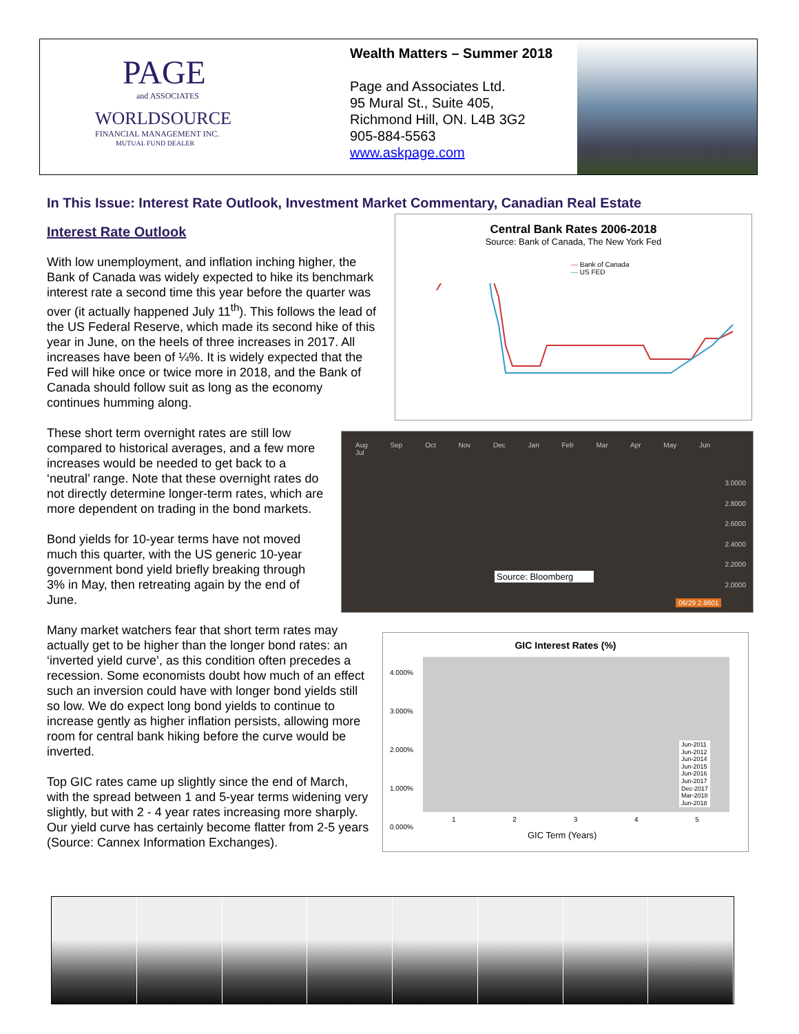PAGE
and ASSOCIATES
WORLDSOURCE
FINANCIAL MANAGEMENT INC.
MUTUAL FUND DEALER
Wealth Matters – Summer 2018
Page and Associates Ltd.
95 Mural St., Suite 405,
Richmond Hill, ON. L4B 3G2
905-884-5563
www.askpage.com
In This Issue: Interest Rate Outlook, Investment Market Commentary, Canadian Real Estate
Interest Rate Outlook
With low unemployment, and inflation inching higher, the Bank of Canada was widely expected to hike its benchmark interest rate a second time this year before the quarter was over (it actually happened July 11<sup>th</sup>). This follows the lead of the US Federal Reserve, which made its second hike of this year in June, on the heels of three increases in 2017. All increases have been of ¼%. It is widely expected that the Fed will hike once or twice more in 2018, and the Bank of Canada should follow suit as long as the economy continues humming along.
These short term overnight rates are still low compared to historical averages, and a few more increases would be needed to get back to a ‘neutral’ range. Note that these overnight rates do not directly determine longer-term rates, which are more dependent on trading in the bond markets.
Bond yields for 10-year terms have not moved much this quarter, with the US generic 10-year government bond yield briefly breaking through 3% in May, then retreating again by the end of June.
Many market watchers fear that short term rates may actually get to be higher than the longer bond rates: an ‘inverted yield curve’, as this condition often precedes a recession. Some economists doubt how much of an effect such an inversion could have with longer bond yields still so low. We do expect long bond yields to continue to increase gently as higher inflation persists, allowing more room for central bank hiking before the curve would be inverted.
Top GIC rates came up slightly since the end of March, with the spread between 1 and 5-year terms widening very slightly, but with 2 - 4 year rates increasing more sharply. Our yield curve has certainly become flatter from 2-5 years (Source: Cannex Information Exchanges).
Central Bank Rates 2006-2018
Source: Bank of Canada, The New York Fed
— Bank of Canada
— US FED
Aug Sep Oct Nov Dec Jan Feb Mar Apr May Jun Jul
3.0000
2.8000
2.6000
2.4000
2.2000
2.0000
Source: Bloomberg
06/29 2.8601
GIC Interest Rates (%)
4.000%
3.000%
2.000%
1.000%
0.000%
Jun-2011
Jun-2012
Jun-2014
Jun-2015
Jun-2016
Jun-2017
Dec-2017
Mar-2018
Jun-2018
1 2 3 4 5
GIC Term (Years)